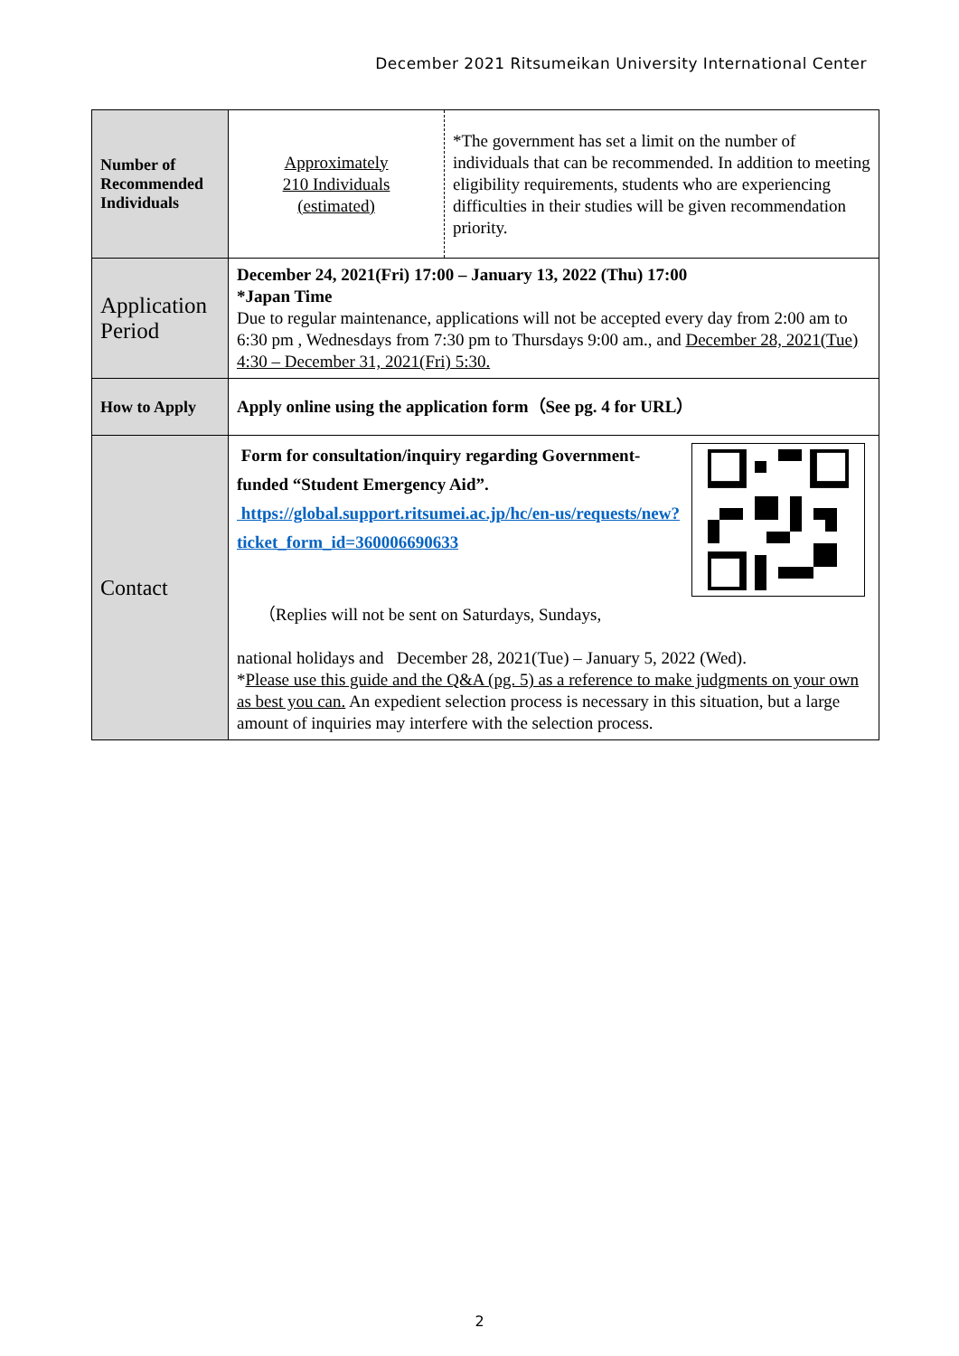December 2021 Ritsumeikan University International Center
| Number of Recommended Individuals | Approximately 210 Individuals (estimated) | *The government has set a limit on the number of individuals that can be recommended. In addition to meeting eligibility requirements, students who are experiencing difficulties in their studies will be given recommendation priority. |
| Application Period | December 24, 2021(Fri) 17:00 – January 13, 2022 (Thu) 17:00 *Japan Time Due to regular maintenance, applications will not be accepted every day from 2:00 am to 6:30 pm , Wednesdays from 7:30 pm to Thursdays 9:00 am., and December 28, 2021(Tue) 4:30 – December 31, 2021(Fri) 5:30. | |
| How to Apply | Apply online using the application form（See pg. 4 for URL） | |
| Contact | Form for consultation/inquiry regarding Government-funded “Student Emergency Aid”. https://global.support.ritsumei.ac.jp/hc/en-us/requests/new?ticket_form_id=360006690633 （Replies will not be sent on Saturdays, Sundays, national holidays and December 28, 2021(Tue) – January 5, 2022 (Wed). * Please use this guide and the Q&A (pg. 5) as a reference to make judgments on your own as best you can. An expedient selection process is necessary in this situation, but a large amount of inquiries may interfere with the selection process. | |
2